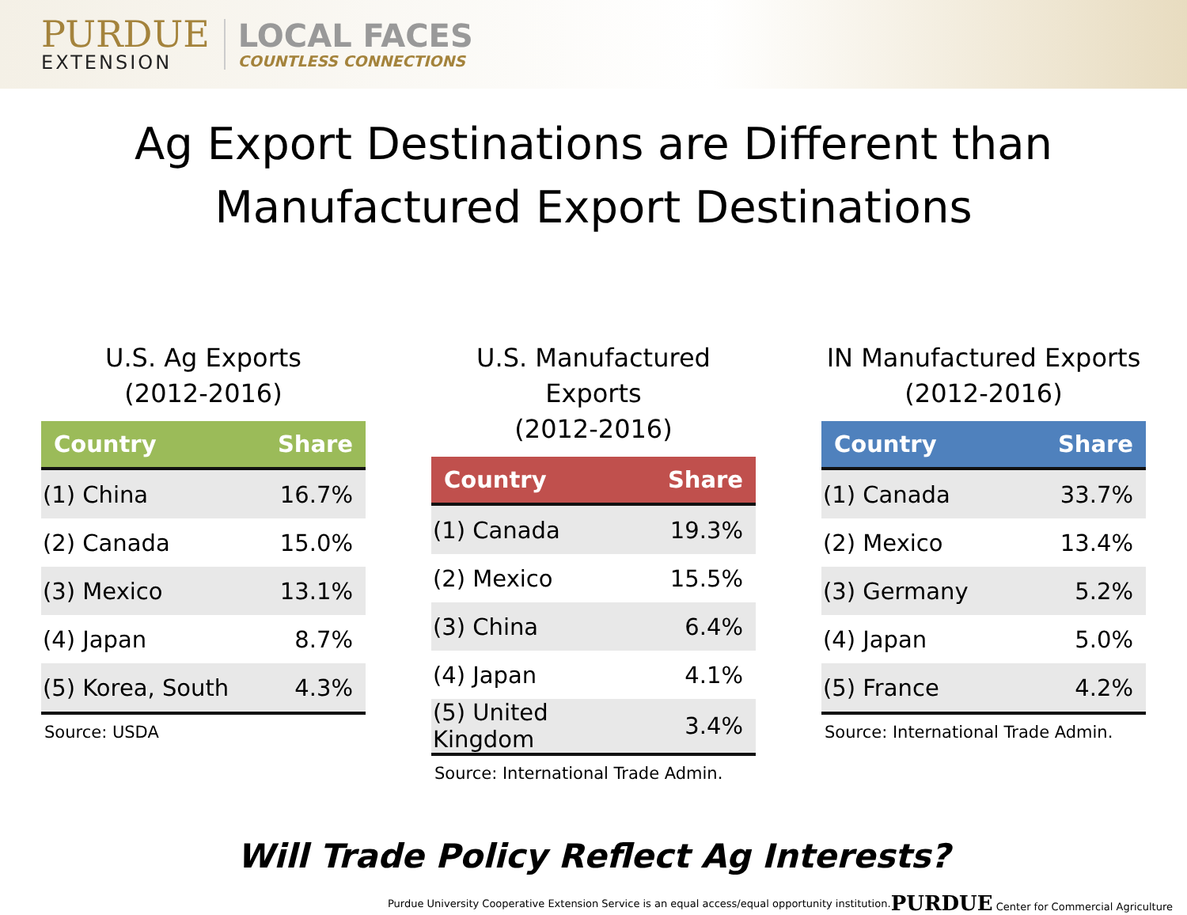PURDUE
EXTENSION
LOCAL FACES
COUNTLESS CONNECTIONS
Ag Export Destinations are Different than
Manufactured Export Destinations
U.S. Ag Exports
(2012-2016)
| Country | Share |
| --- | --- |
| (1) China | 16.7% |
| (2) Canada | 15.0% |
| (3) Mexico | 13.1% |
| (4) Japan | 8.7% |
| (5) Korea, South | 4.3% |
Source: USDA
U.S. Manufactured Exports
(2012-2016)
| Country | Share |
| --- | --- |
| (1) Canada | 19.3% |
| (2) Mexico | 15.5% |
| (3) China | 6.4% |
| (4) Japan | 4.1% |
| (5) United Kingdom | 3.4% |
Source: International Trade Admin.
IN Manufactured Exports
(2012-2016)
| Country | Share |
| --- | --- |
| (1) Canada | 33.7% |
| (2) Mexico | 13.4% |
| (3) Germany | 5.2% |
| (4) Japan | 5.0% |
| (5) France | 4.2% |
Source: International Trade Admin.
Will Trade Policy Reflect Ag Interests?
Purdue University Cooperative Extension Service is an equal access/equal opportunity institution. PURDUE Center for Commercial Agriculture